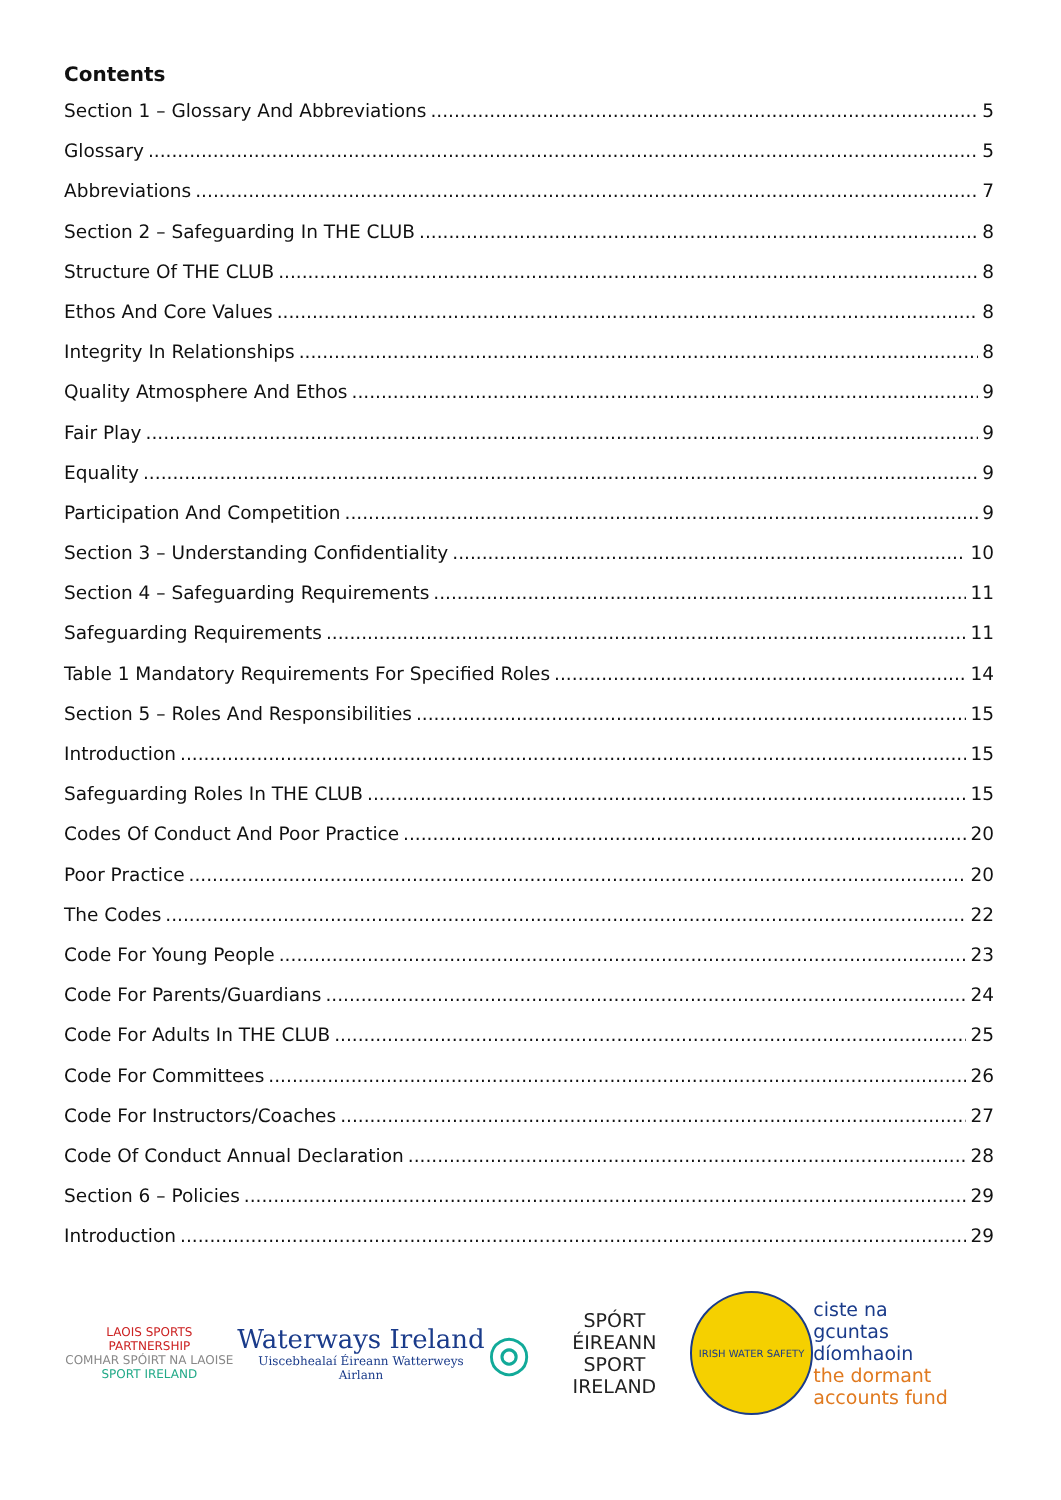Contents
Section 1 – Glossary And Abbreviations 5
Glossary 5
Abbreviations 7
Section 2 – Safeguarding In THE CLUB 8
Structure Of THE CLUB 8
Ethos And Core Values 8
Integrity In Relationships 8
Quality Atmosphere And Ethos 9
Fair Play 9
Equality 9
Participation And Competition 9
Section 3 – Understanding Confidentiality 10
Section 4 – Safeguarding Requirements 11
Safeguarding Requirements 11
Table 1 Mandatory Requirements For Specified Roles 14
Section 5 – Roles And Responsibilities 15
Introduction 15
Safeguarding Roles In THE CLUB 15
Codes Of Conduct And Poor Practice 20
Poor Practice 20
The Codes 22
Code For Young People 23
Code For Parents/Guardians 24
Code For Adults In THE CLUB 25
Code For Committees 26
Code For Instructors/Coaches 27
Code Of Conduct Annual Declaration 28
Section 6 – Policies 29
Introduction 29
LAOIS SPORTS PARTNERSHIP
COMHAR SPÓIRT NA LAOISE
SPORT IRELAND
Waterways Ireland
Uiscebhealaí Éireann Watterweys Airlann
◎ SPÓRT ÉIREANN
SPORT IRELAND
IRISH WATER SAFETY
ciste na
gcuntas díomhaoin
the dormant
accounts fund